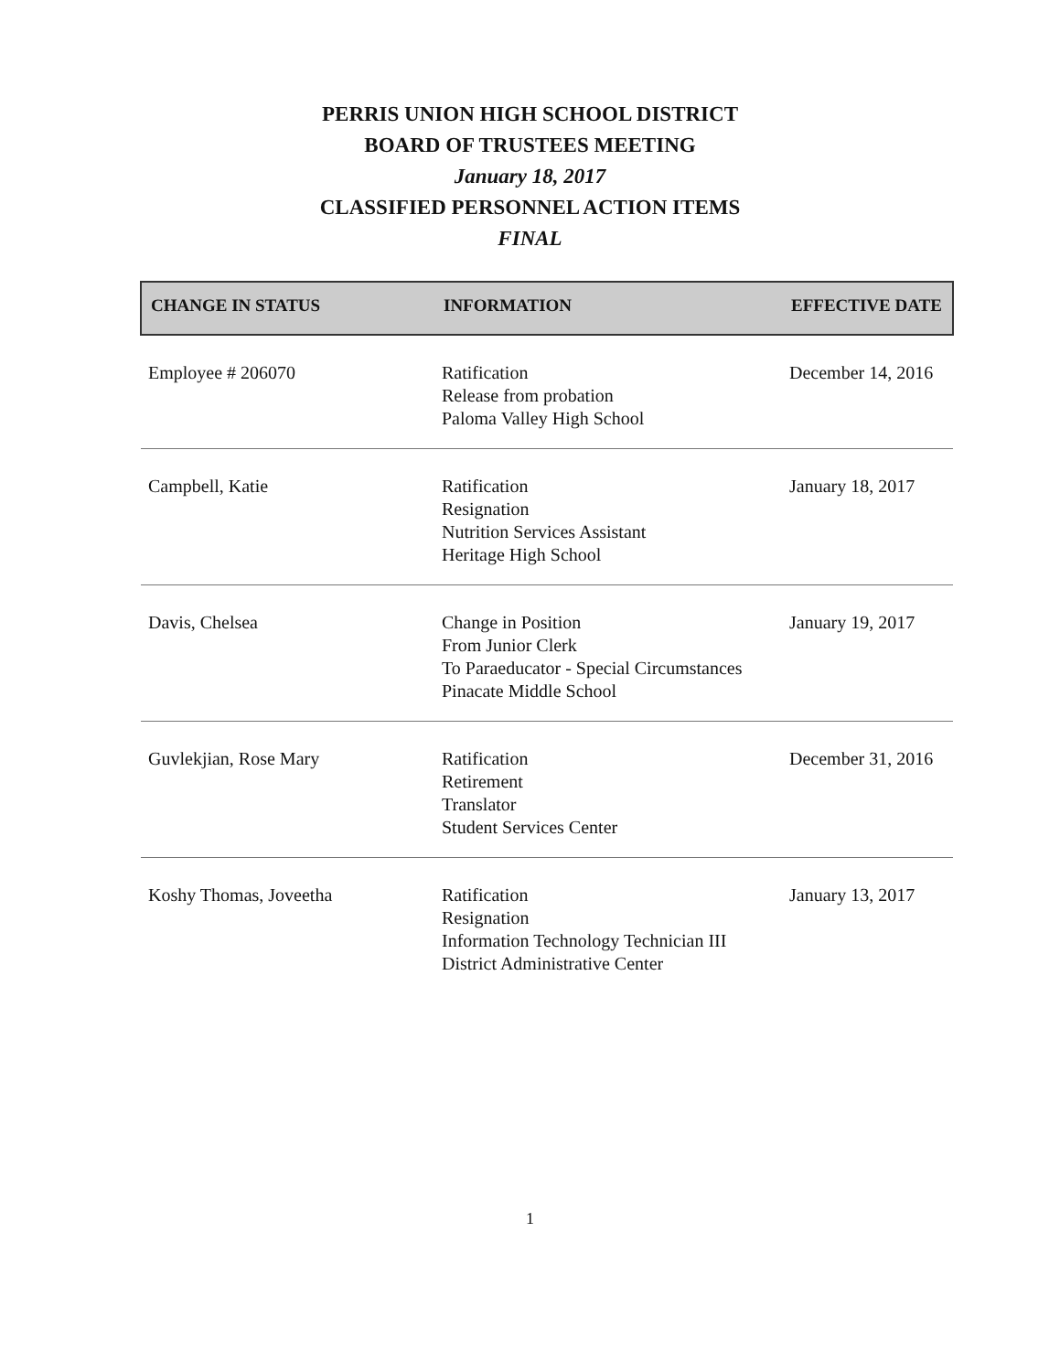PERRIS UNION HIGH SCHOOL DISTRICT
BOARD OF TRUSTEES MEETING
January 18, 2017
CLASSIFIED PERSONNEL ACTION ITEMS
FINAL
| CHANGE IN STATUS | INFORMATION | EFFECTIVE DATE |
| --- | --- | --- |
| Employee # 206070 | Ratification Release from probation Paloma Valley High School | December 14, 2016 |
| Campbell, Katie | Ratification Resignation Nutrition Services Assistant Heritage High School | January 18, 2017 |
| Davis, Chelsea | Change in Position From Junior Clerk To Paraeducator - Special Circumstances Pinacate Middle School | January 19, 2017 |
| Guvlekjian, Rose Mary | Ratification Retirement Translator Student Services Center | December 31, 2016 |
| Koshy Thomas, Joveetha | Ratification Resignation Information Technology Technician III District Administrative Center | January 13, 2017 |
1